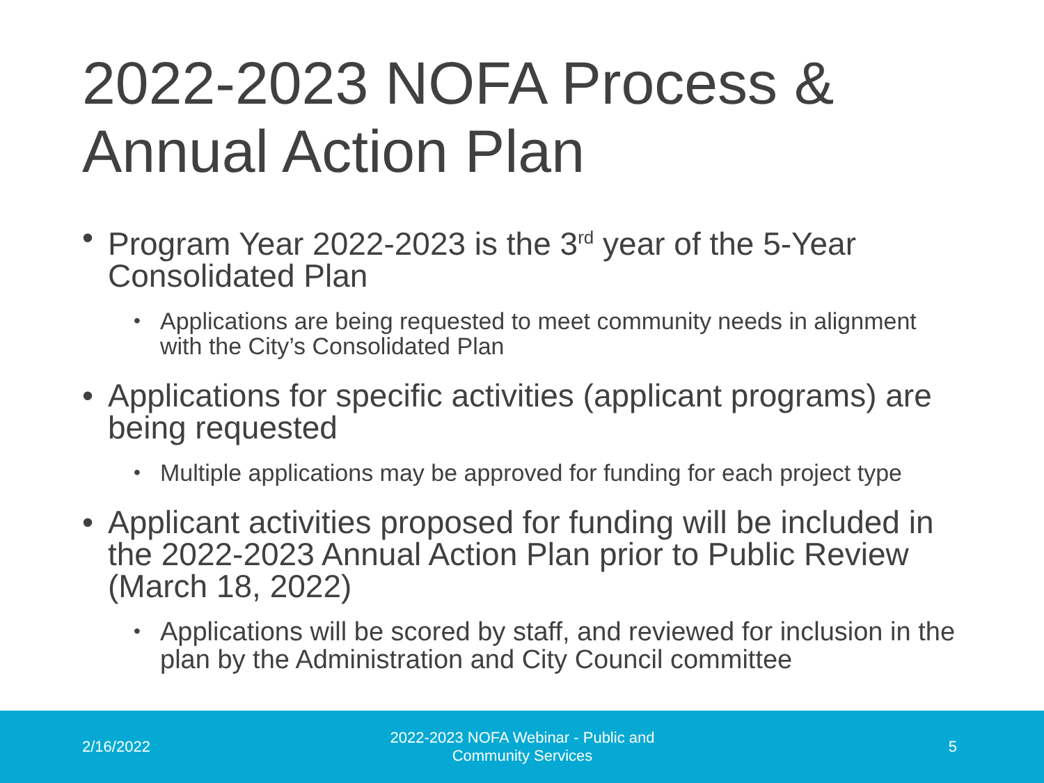2022-2023 NOFA Process &
Annual Action Plan
• Program Year 2022-2023 is the 3<sup>rd</sup> year of the 5-Year Consolidated Plan
• Applications are being requested to meet community needs in alignment with the City’s Consolidated Plan
• Applications for specific activities (applicant programs) are being requested
• Multiple applications may be approved for funding for each project type
• Applicant activities proposed for funding will be included in the 2022-2023 Annual Action Plan prior to Public Review (March 18, 2022)
• Applications will be scored by staff, and reviewed for inclusion in the plan by the Administration and City Council committee
2/16/2022
2022-2023 NOFA Webinar - Public and
Community Services
5